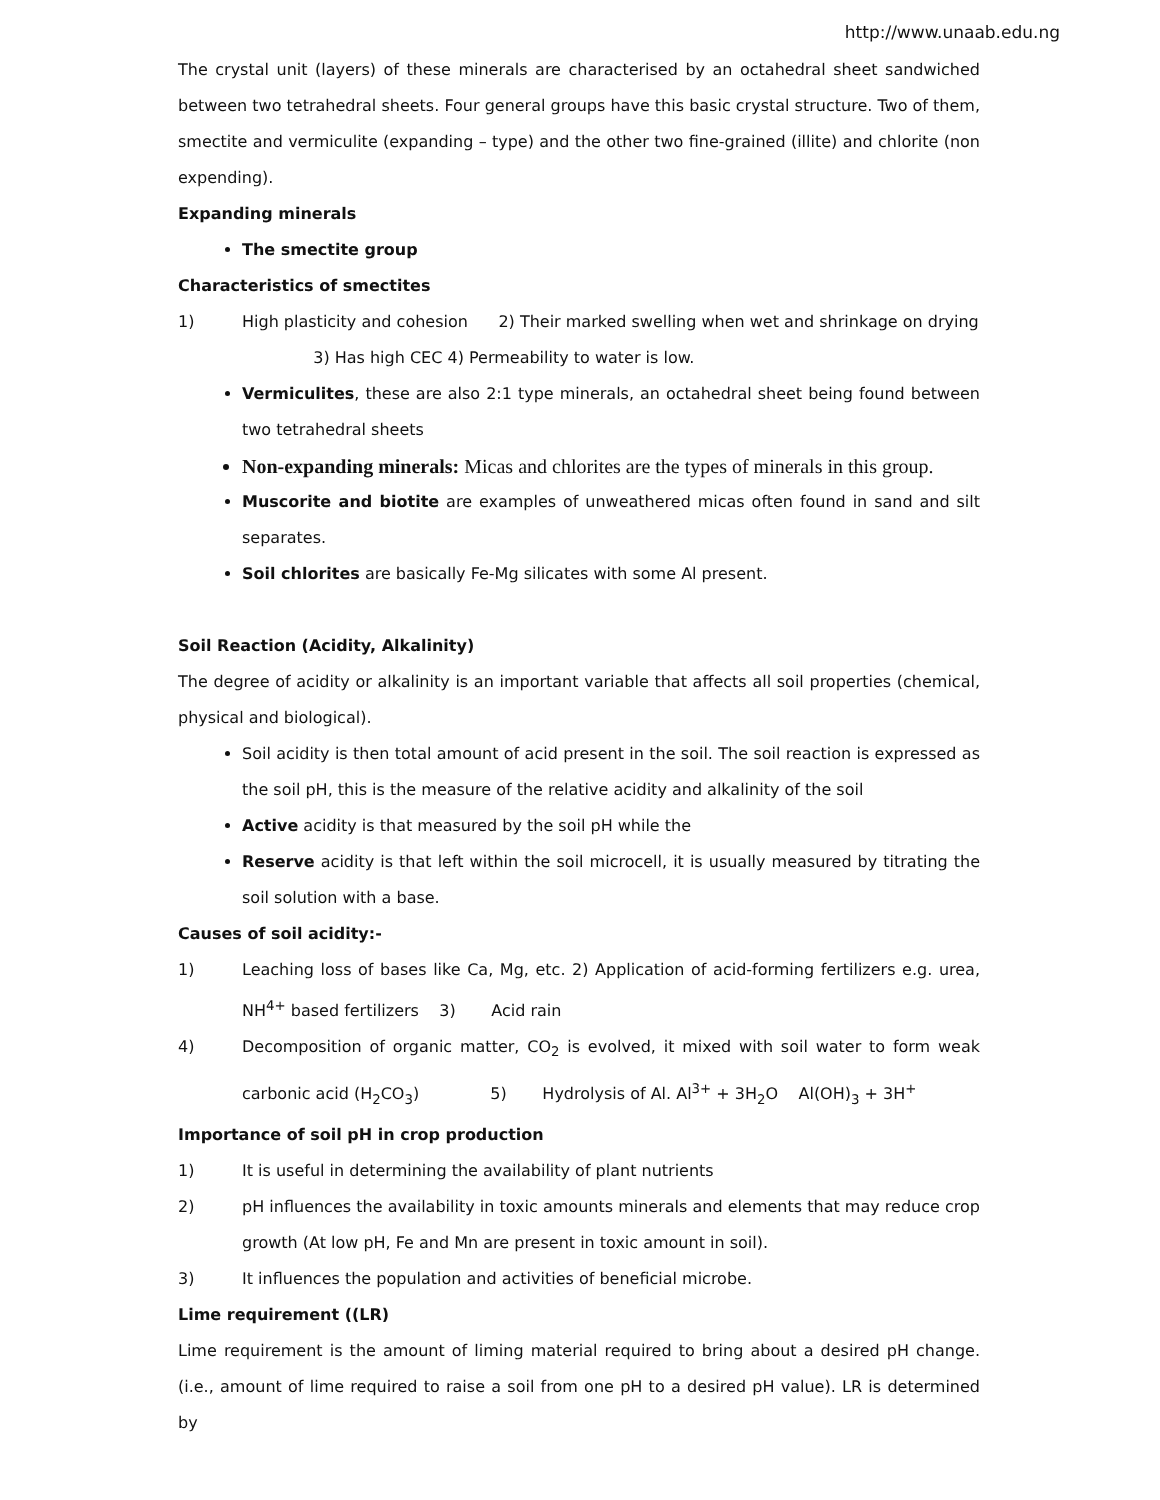http://www.unaab.edu.ng
The crystal unit (layers) of these minerals are characterised by an octahedral sheet sandwiched between two tetrahedral sheets. Four general groups have this basic crystal structure. Two of them, smectite and vermiculite (expanding – type) and the other two fine-grained (illite) and chlorite (non expending).
Expanding minerals
The smectite group
Characteristics of smectites
1) High plasticity and cohesion 2) Their marked swelling when wet and shrinkage on drying
3) Has high CEC 4) Permeability to water is low.
Vermiculites, these are also 2:1 type minerals, an octahedral sheet being found between two tetrahedral sheets
Non-expanding minerals: Micas and chlorites are the types of minerals in this group.
Muscorite and biotite are examples of unweathered micas often found in sand and silt separates.
Soil chlorites are basically Fe-Mg silicates with some Al present.
Soil Reaction (Acidity, Alkalinity)
The degree of acidity or alkalinity is an important variable that affects all soil properties (chemical, physical and biological).
Soil acidity is then total amount of acid present in the soil. The soil reaction is expressed as the soil pH, this is the measure of the relative acidity and alkalinity of the soil
Active acidity is that measured by the soil pH while the
Reserve acidity is that left within the soil microcell, it is usually measured by titrating the soil solution with a base.
Causes of soil acidity:-
1) Leaching loss of bases like Ca, Mg, etc. 2) Application of acid-forming fertilizers e.g. urea, NH<sup>4+</sup> based fertilizers 3) Acid rain
4) Decomposition of organic matter, CO<sub>2</sub> is evolved, it mixed with soil water to form weak carbonic acid (H<sub>2</sub>CO<sub>3</sub>) 5) Hydrolysis of Al. Al<sup>3+</sup> + 3H<sub>2</sub>O Al(OH)<sub>3</sub> + 3H<sup>+</sup>
Importance of soil pH in crop production
1) It is useful in determining the availability of plant nutrients
2) pH influences the availability in toxic amounts minerals and elements that may reduce crop growth (At low pH, Fe and Mn are present in toxic amount in soil).
3) It influences the population and activities of beneficial microbe.
Lime requirement ((LR)
Lime requirement is the amount of liming material required to bring about a desired pH change. (i.e., amount of lime required to raise a soil from one pH to a desired pH value). LR is determined by